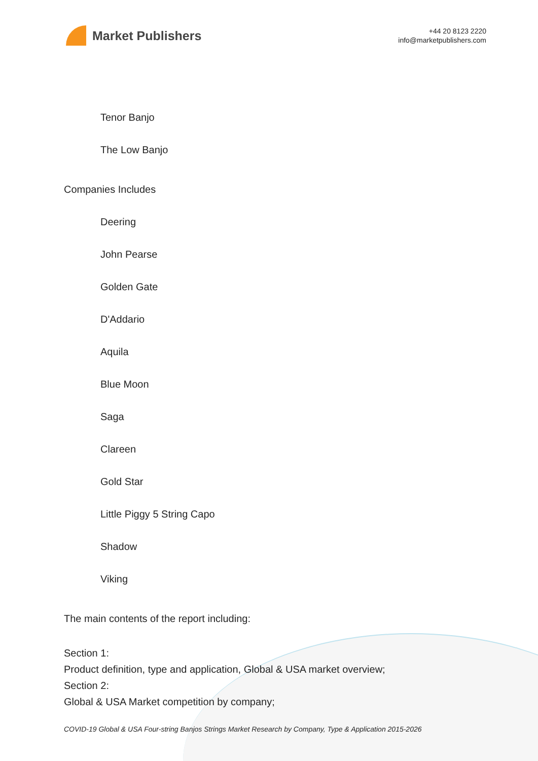Market Publishers
+44 20 8123 2220
info@marketpublishers.com
Tenor Banjo
The Low Banjo
Companies Includes
Deering
John Pearse
Golden Gate
D'Addario
Aquila
Blue Moon
Saga
Clareen
Gold Star
Little Piggy 5 String Capo
Shadow
Viking
The main contents of the report including:
Section 1:
Product definition, type and application, Global & USA market overview;
Section 2:
Global & USA Market competition by company;
COVID-19 Global & USA Four-string Banjos Strings Market Research by Company, Type & Application 2015-2026